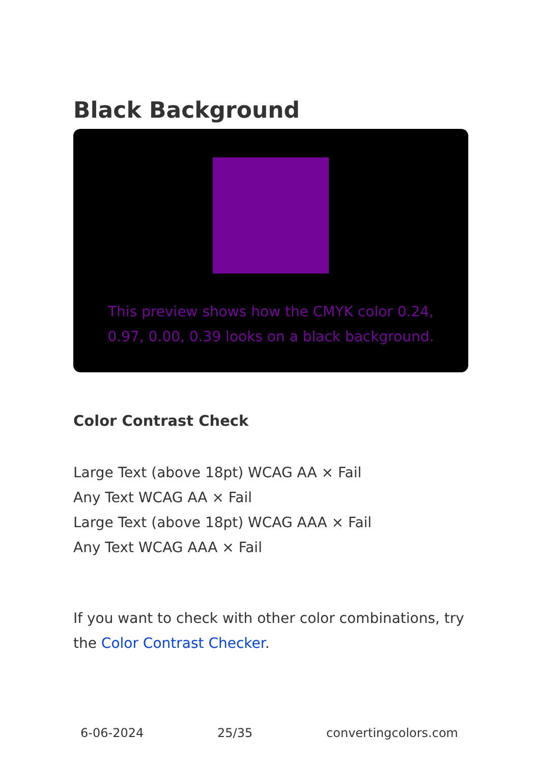Black Background
This preview shows how the CMYK color 0.24, 0.97, 0.00, 0.39 looks on a black background.
Color Contrast Check
Large Text (above 18pt) WCAG AA × Fail
Any Text WCAG AA × Fail
Large Text (above 18pt) WCAG AAA × Fail
Any Text WCAG AAA × Fail
If you want to check with other color combinations, try the Color Contrast Checker.
6-06-2024 25/35 convertingcolors.com